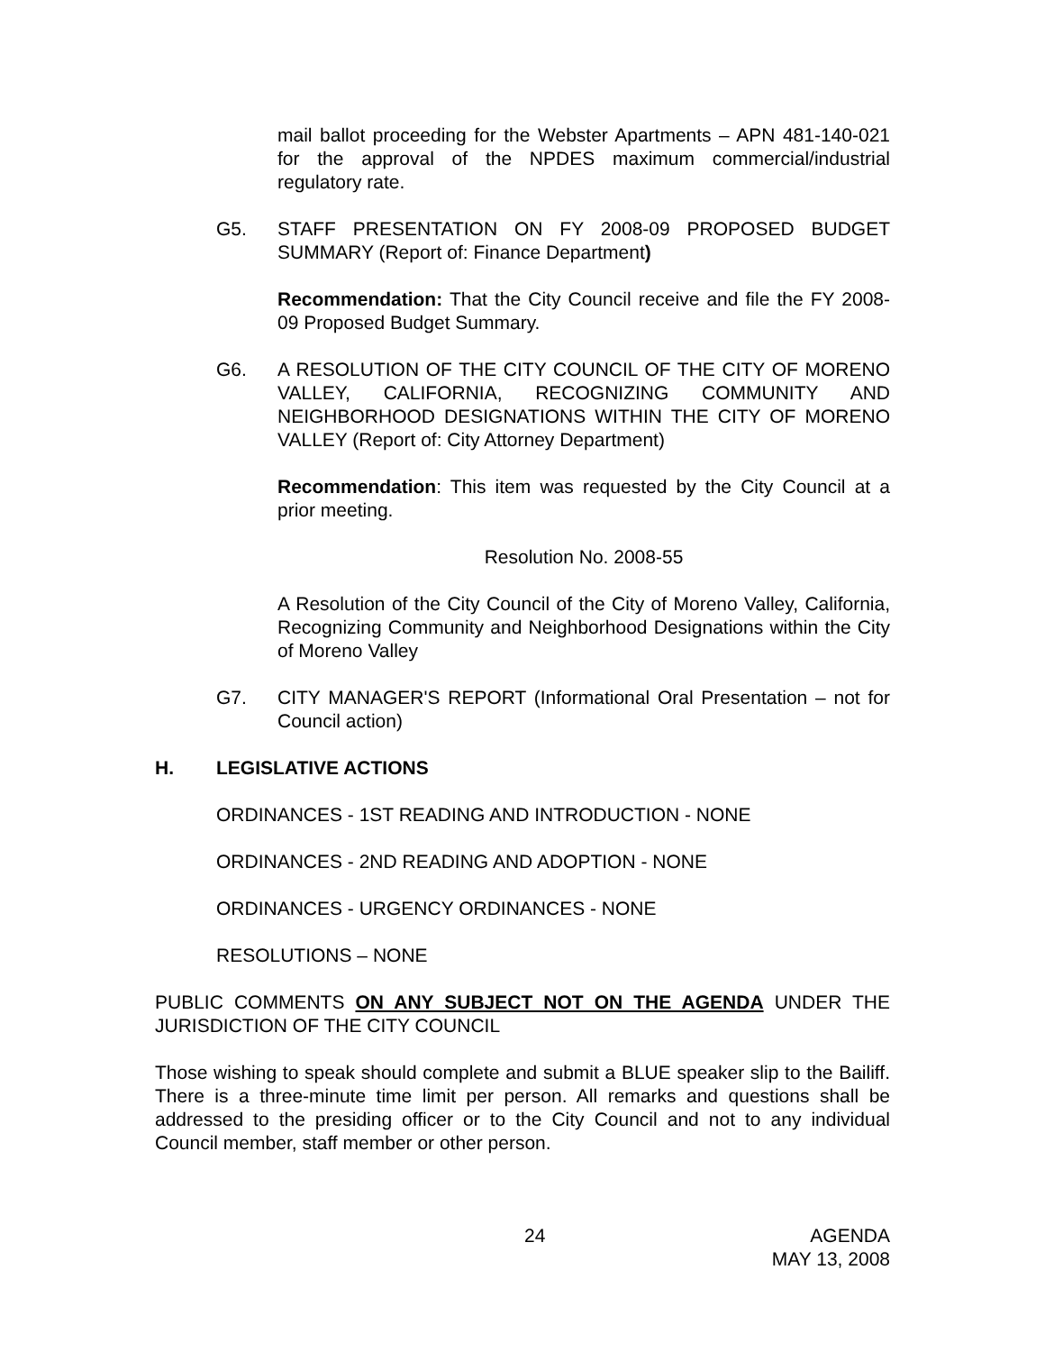mail ballot proceeding for the Webster Apartments – APN 481-140-021 for the approval of the NPDES maximum commercial/industrial regulatory rate.
G5. STAFF PRESENTATION ON FY 2008-09 PROPOSED BUDGET SUMMARY (Report of: Finance Department)
Recommendation: That the City Council receive and file the FY 2008-09 Proposed Budget Summary.
G6. A RESOLUTION OF THE CITY COUNCIL OF THE CITY OF MORENO VALLEY, CALIFORNIA, RECOGNIZING COMMUNITY AND NEIGHBORHOOD DESIGNATIONS WITHIN THE CITY OF MORENO VALLEY (Report of: City Attorney Department)
Recommendation: This item was requested by the City Council at a prior meeting.
Resolution No. 2008-55
A Resolution of the City Council of the City of Moreno Valley, California, Recognizing Community and Neighborhood Designations within the City of Moreno Valley
G7. CITY MANAGER'S REPORT (Informational Oral Presentation – not for Council action)
H. LEGISLATIVE ACTIONS
ORDINANCES - 1ST READING AND INTRODUCTION - NONE
ORDINANCES - 2ND READING AND ADOPTION - NONE
ORDINANCES - URGENCY ORDINANCES - NONE
RESOLUTIONS – NONE
PUBLIC COMMENTS ON ANY SUBJECT NOT ON THE AGENDA UNDER THE JURISDICTION OF THE CITY COUNCIL
Those wishing to speak should complete and submit a BLUE speaker slip to the Bailiff. There is a three-minute time limit per person. All remarks and questions shall be addressed to the presiding officer or to the City Council and not to any individual Council member, staff member or other person.
24
AGENDA
MAY 13, 2008